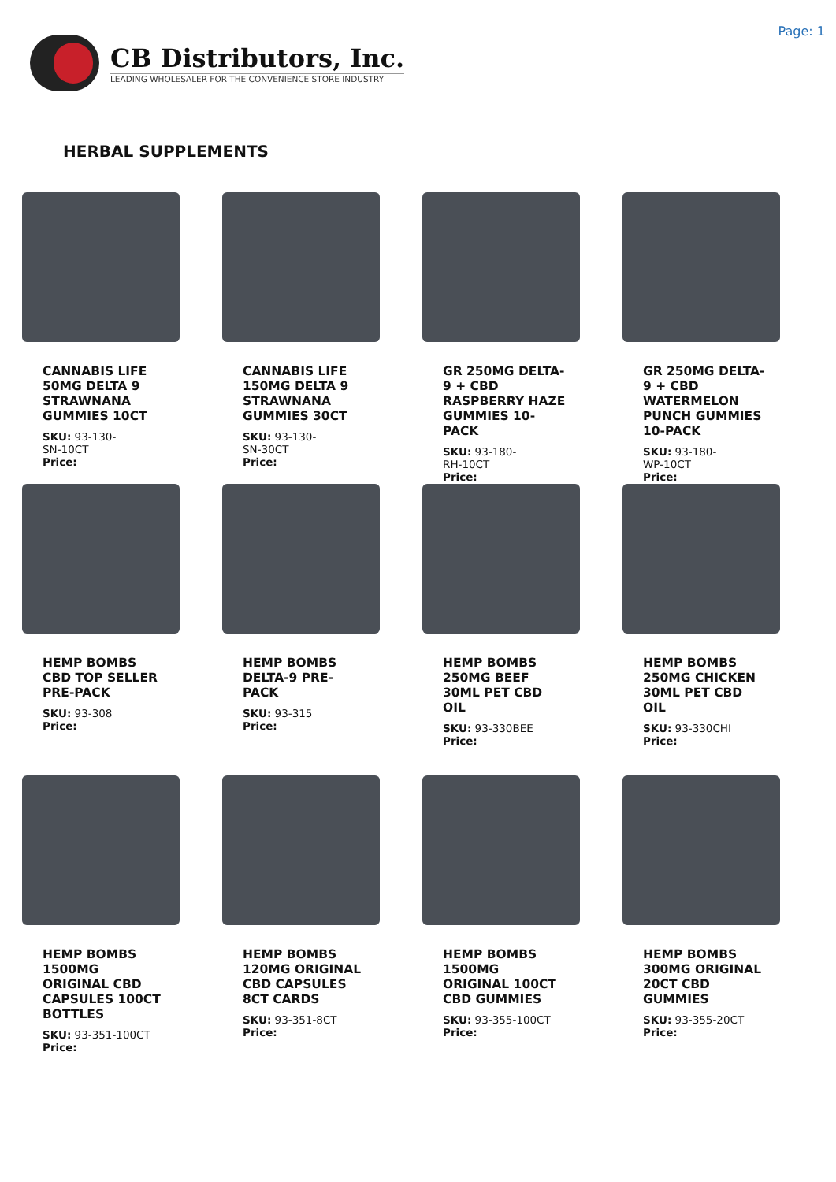CB Distributors, Inc.
LEADING WHOLESALER FOR THE CONVENIENCE STORE INDUSTRY
Page: 1
HERBAL SUPPLEMENTS
CANNABIS LIFE 50MG DELTA 9 STRAWNANA GUMMIES 10CT
SKU: 93-130-SN-10CT
Price:
CANNABIS LIFE 150MG DELTA 9 STRAWNANA GUMMIES 30CT
SKU: 93-130-SN-30CT
Price:
GR 250MG DELTA-9 + CBD RASPBERRY HAZE GUMMIES 10-PACK
SKU: 93-180-RH-10CT
Price:
GR 250MG DELTA-9 + CBD WATERMELON PUNCH GUMMIES 10-PACK
SKU: 93-180-WP-10CT
Price:
HEMP BOMBS CBD TOP SELLER PRE-PACK
SKU: 93-308
Price:
HEMP BOMBS DELTA-9 PRE-PACK
SKU: 93-315
Price:
HEMP BOMBS 250MG BEEF 30ML PET CBD OIL
SKU: 93-330BEE
Price:
HEMP BOMBS 250MG CHICKEN 30ML PET CBD OIL
SKU: 93-330CHI
Price:
HEMP BOMBS 1500MG ORIGINAL CBD CAPSULES 100CT BOTTLES
SKU: 93-351-100CT
Price:
HEMP BOMBS 120MG ORIGINAL CBD CAPSULES 8CT CARDS
SKU: 93-351-8CT
Price:
HEMP BOMBS 1500MG ORIGINAL 100CT CBD GUMMIES
SKU: 93-355-100CT
Price:
HEMP BOMBS 300MG ORIGINAL 20CT CBD GUMMIES
SKU: 93-355-20CT
Price: